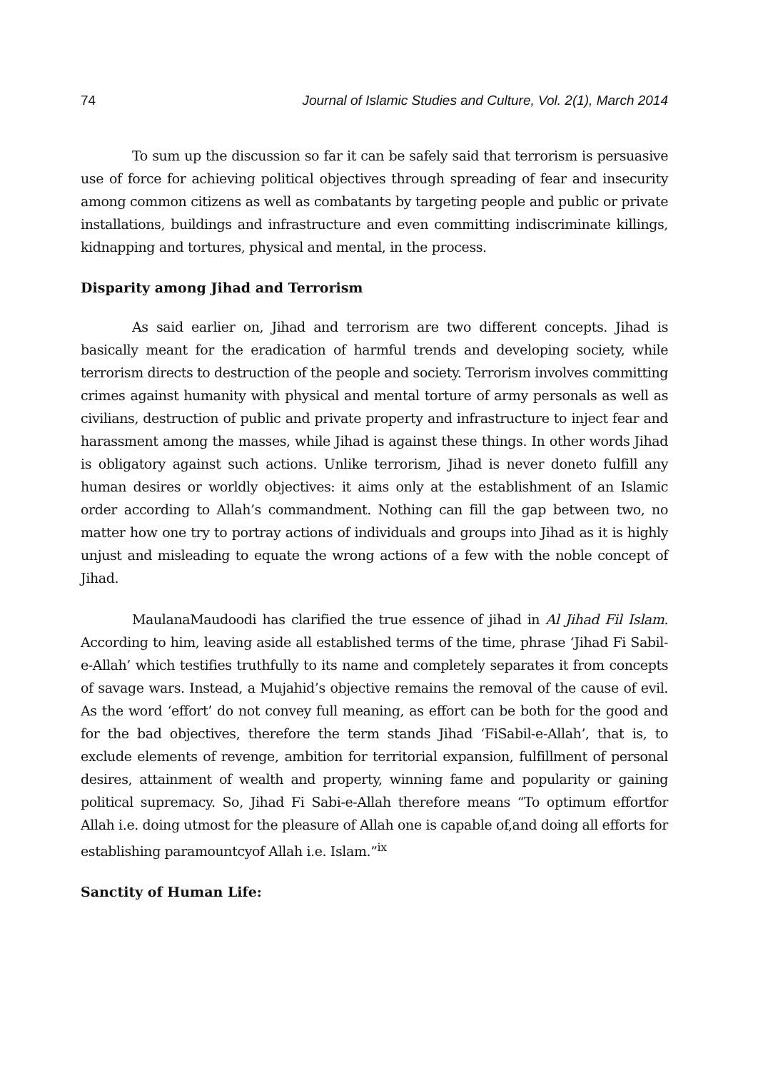74 Journal of Islamic Studies and Culture, Vol. 2(1), March 2014
To sum up the discussion so far it can be safely said that terrorism is persuasive use of force for achieving political objectives through spreading of fear and insecurity among common citizens as well as combatants by targeting people and public or private installations, buildings and infrastructure and even committing indiscriminate killings, kidnapping and tortures, physical and mental, in the process.
Disparity among Jihad and Terrorism
As said earlier on, Jihad and terrorism are two different concepts. Jihad is basically meant for the eradication of harmful trends and developing society, while terrorism directs to destruction of the people and society. Terrorism involves committing crimes against humanity with physical and mental torture of army personals as well as civilians, destruction of public and private property and infrastructure to inject fear and harassment among the masses, while Jihad is against these things. In other words Jihad is obligatory against such actions. Unlike terrorism, Jihad is never doneto fulfill any human desires or worldly objectives: it aims only at the establishment of an Islamic order according to Allah’s commandment. Nothing can fill the gap between two, no matter how one try to portray actions of individuals and groups into Jihad as it is highly unjust and misleading to equate the wrong actions of a few with the noble concept of Jihad.
MaulanaMaudoodi has clarified the true essence of jihad in Al Jihad Fil Islam. According to him, leaving aside all established terms of the time, phrase ‘Jihad Fi Sabil-e-Allah’ which testifies truthfully to its name and completely separates it from concepts of savage wars. Instead, a Mujahid’s objective remains the removal of the cause of evil. As the word ‘effort’ do not convey full meaning, as effort can be both for the good and for the bad objectives, therefore the term stands Jihad ‘FiSabil-e-Allah’, that is, to exclude elements of revenge, ambition for territorial expansion, fulfillment of personal desires, attainment of wealth and property, winning fame and popularity or gaining political supremacy. So, Jihad Fi Sabi-e-Allah therefore means “To optimum effortfor Allah i.e. doing utmost for the pleasure of Allah one is capable of,and doing all efforts for establishing paramountcyof Allah i.e. Islam.”<sup>ix</sup>
Sanctity of Human Life: